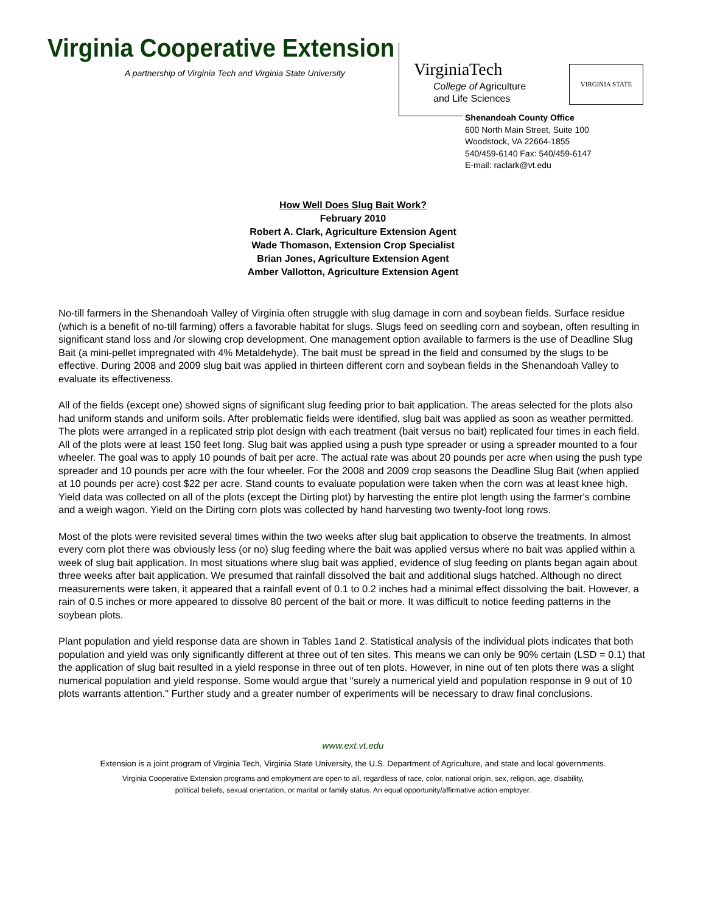Virginia Cooperative Extension
A partnership of Virginia Tech and Virginia State University
VirginiaTech
College of Agriculture
and Life Sciences
VIRGINIA STATE
Shenandoah County Office
600 North Main Street, Suite 100
Woodstock, VA 22664-1855
540/459-6140 Fax: 540/459-6147
E-mail: raclark@vt.edu
How Well Does Slug Bait Work?
February 2010
Robert A. Clark, Agriculture Extension Agent
Wade Thomason, Extension Crop Specialist
Brian Jones, Agriculture Extension Agent
Amber Vallotton, Agriculture Extension Agent
No-till farmers in the Shenandoah Valley of Virginia often struggle with slug damage in corn and soybean fields. Surface residue (which is a benefit of no-till farming) offers a favorable habitat for slugs. Slugs feed on seedling corn and soybean, often resulting in significant stand loss and /or slowing crop development. One management option available to farmers is the use of Deadline Slug Bait (a mini-pellet impregnated with 4% Metaldehyde). The bait must be spread in the field and consumed by the slugs to be effective. During 2008 and 2009 slug bait was applied in thirteen different corn and soybean fields in the Shenandoah Valley to evaluate its effectiveness.
All of the fields (except one) showed signs of significant slug feeding prior to bait application. The areas selected for the plots also had uniform stands and uniform soils. After problematic fields were identified, slug bait was applied as soon as weather permitted. The plots were arranged in a replicated strip plot design with each treatment (bait versus no bait) replicated four times in each field. All of the plots were at least 150 feet long. Slug bait was applied using a push type spreader or using a spreader mounted to a four wheeler. The goal was to apply 10 pounds of bait per acre. The actual rate was about 20 pounds per acre when using the push type spreader and 10 pounds per acre with the four wheeler. For the 2008 and 2009 crop seasons the Deadline Slug Bait (when applied at 10 pounds per acre) cost $22 per acre. Stand counts to evaluate population were taken when the corn was at least knee high. Yield data was collected on all of the plots (except the Dirting plot) by harvesting the entire plot length using the farmer's combine and a weigh wagon. Yield on the Dirting corn plots was collected by hand harvesting two twenty-foot long rows.
Most of the plots were revisited several times within the two weeks after slug bait application to observe the treatments. In almost every corn plot there was obviously less (or no) slug feeding where the bait was applied versus where no bait was applied within a week of slug bait application. In most situations where slug bait was applied, evidence of slug feeding on plants began again about three weeks after bait application. We presumed that rainfall dissolved the bait and additional slugs hatched. Although no direct measurements were taken, it appeared that a rainfall event of 0.1 to 0.2 inches had a minimal effect dissolving the bait. However, a rain of 0.5 inches or more appeared to dissolve 80 percent of the bait or more. It was difficult to notice feeding patterns in the soybean plots.
Plant population and yield response data are shown in Tables 1and 2. Statistical analysis of the individual plots indicates that both population and yield was only significantly different at three out of ten sites. This means we can only be 90% certain (LSD = 0.1) that the application of slug bait resulted in a yield response in three out of ten plots. However, in nine out of ten plots there was a slight numerical population and yield response. Some would argue that "surely a numerical yield and population response in 9 out of 10 plots warrants attention." Further study and a greater number of experiments will be necessary to draw final conclusions.
www.ext.vt.edu
Extension is a joint program of Virginia Tech, Virginia State University, the U.S. Department of Agriculture, and state and local governments.
Virginia Cooperative Extension programs and employment are open to all, regardless of race, color, national origin, sex, religion, age, disability,
political beliefs, sexual orientation, or marital or family status. An equal opportunity/affirmative action employer.